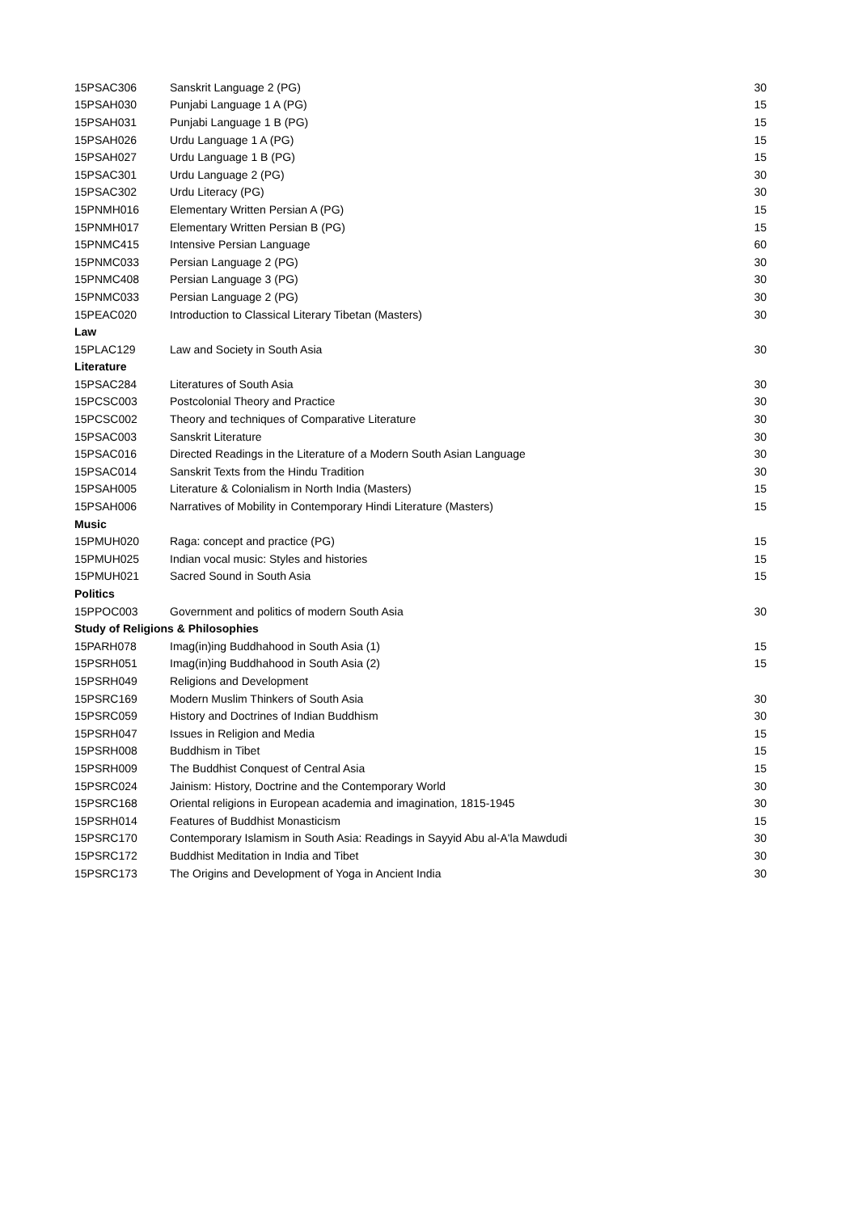| 15PSAC306 | Sanskrit Language 2 (PG) | 30 |
| 15PSAH030 | Punjabi Language 1 A (PG) | 15 |
| 15PSAH031 | Punjabi Language 1 B (PG) | 15 |
| 15PSAH026 | Urdu Language 1 A (PG) | 15 |
| 15PSAH027 | Urdu Language 1 B (PG) | 15 |
| 15PSAC301 | Urdu Language 2 (PG) | 30 |
| 15PSAC302 | Urdu Literacy (PG) | 30 |
| 15PNMH016 | Elementary Written Persian A (PG) | 15 |
| 15PNMH017 | Elementary Written Persian B (PG) | 15 |
| 15PNMC415 | Intensive Persian Language | 60 |
| 15PNMC033 | Persian Language 2 (PG) | 30 |
| 15PNMC408 | Persian Language 3 (PG) | 30 |
| 15PNMC033 | Persian Language 2 (PG) | 30 |
| 15PEAC020 | Introduction to Classical Literary Tibetan (Masters) | 30 |
| Law | | |
| 15PLAC129 | Law and Society in South Asia | 30 |
| Literature | | |
| 15PSAC284 | Literatures of South Asia | 30 |
| 15PCSC003 | Postcolonial Theory and Practice | 30 |
| 15PCSC002 | Theory and techniques of Comparative Literature | 30 |
| 15PSAC003 | Sanskrit Literature | 30 |
| 15PSAC016 | Directed Readings in the Literature of a Modern South Asian Language | 30 |
| 15PSAC014 | Sanskrit Texts from the Hindu Tradition | 30 |
| 15PSAH005 | Literature & Colonialism in North India (Masters) | 15 |
| 15PSAH006 | Narratives of Mobility in Contemporary Hindi Literature (Masters) | 15 |
| Music | | |
| 15PMUH020 | Raga: concept and practice (PG) | 15 |
| 15PMUH025 | Indian vocal music: Styles and histories | 15 |
| 15PMUH021 | Sacred Sound in South Asia | 15 |
| Politics | | |
| 15PPOC003 | Government and politics of modern South Asia | 30 |
| Study of Religions & Philosophies | | |
| 15PARH078 | Imag(in)ing Buddhahood in South Asia (1) | 15 |
| 15PSRH051 | Imag(in)ing Buddhahood in South Asia (2) | 15 |
| 15PSRH049 | Religions and Development | |
| 15PSRC169 | Modern Muslim Thinkers of South Asia | 30 |
| 15PSRC059 | History and Doctrines of Indian Buddhism | 30 |
| 15PSRH047 | Issues in Religion and Media | 15 |
| 15PSRH008 | Buddhism in Tibet | 15 |
| 15PSRH009 | The Buddhist Conquest of Central Asia | 15 |
| 15PSRC024 | Jainism: History, Doctrine and the Contemporary World | 30 |
| 15PSRC168 | Oriental religions in European academia and imagination, 1815-1945 | 30 |
| 15PSRH014 | Features of Buddhist Monasticism | 15 |
| 15PSRC170 | Contemporary Islamism in South Asia: Readings in Sayyid Abu al-A'la Mawdudi | 30 |
| 15PSRC172 | Buddhist Meditation in India and Tibet | 30 |
| 15PSRC173 | The Origins and Development of Yoga in Ancient India | 30 |